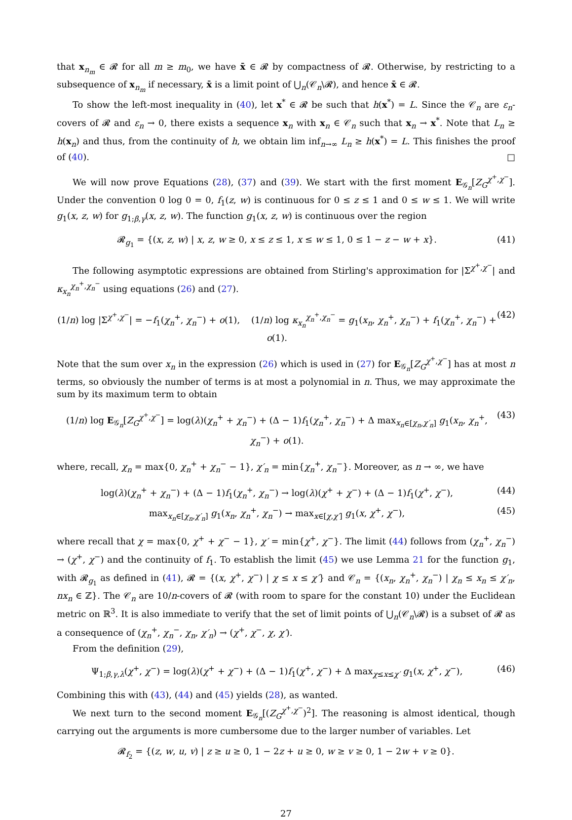that x<sub>n<sub>m</sub></sub> ∈ 𝓡 for all m ≥ m<sub>0</sub>, we have x̄ ∈ 𝓡 by compactness of 𝓡. Otherwise, by restricting to a subsequence of x<sub>n<sub>m</sub></sub> if necessary, x̄ is a limit point of ⋃<sub>n</sub>(𝒞<sub>n</sub>\𝓡), and hence x̄ ∈ 𝓡.
To show the left-most inequality in (40), let x<sup>*</sup> ∈ 𝓡 be such that h(x<sup>*</sup>) = L. Since the 𝒞<sub>n</sub> are ε<sub>n</sub>-covers of 𝓡 and ε<sub>n</sub> → 0, there exists a sequence x<sub>n</sub> with x<sub>n</sub> ∈ 𝒞<sub>n</sub> such that x<sub>n</sub> → x<sup>*</sup>. Note that L<sub>n</sub> ≥ h(x<sub>n</sub>) and thus, from the continuity of h, we obtain lim inf<sub>n→∞</sub> L<sub>n</sub> ≥ h(x<sup>*</sup>) = L. This finishes the proof of (40). □
We will now prove Equations (28), (37) and (39). We start with the first moment E<sub>𝒢<sub>n</sub></sub>[Z<sub>G</sub><sup>χ<sup>+</sup>,χ<sup>−</sup></sup>]. Under the convention 0 log 0 = 0, f<sub>1</sub>(z, w) is continuous for 0 ≤ z ≤ 1 and 0 ≤ w ≤ 1. We will write g<sub>1</sub>(x, z, w) for g<sub>1;β,γ</sub>(x, z, w). The function g<sub>1</sub>(x, z, w) is continuous over the region
𝓡<sub>g<sub>1</sub></sub> = {(x, z, w) | x, z, w ≥ 0, x ≤ z ≤ 1, x ≤ w ≤ 1, 0 ≤ 1 − z − w + x}. (41)
The following asymptotic expressions are obtained from Stirling's approximation for |Σ<sup>χ<sup>+</sup>,χ<sup>−</sup></sup>| and κ<sub>x<sub>n</sub></sub><sup>χ<sub>n</sub><sup>+</sup>,χ<sub>n</sub><sup>−</sup></sup> using equations (26) and (27).
(1/n) log |Σ<sup>χ<sup>+</sup>,χ<sup>−</sup></sup>| = −f<sub>1</sub>(χ<sub>n</sub><sup>+</sup>, χ<sub>n</sub><sup>−</sup>) + o(1), (1/n) log κ<sub>x<sub>n</sub></sub><sup>χ<sub>n</sub><sup>+</sup>,χ<sub>n</sub><sup>−</sup></sup> = g<sub>1</sub>(x<sub>n</sub>, χ<sub>n</sub><sup>+</sup>, χ<sub>n</sub><sup>−</sup>) + f<sub>1</sub>(χ<sub>n</sub><sup>+</sup>, χ<sub>n</sub><sup>−</sup>) + o(1). (42)
Note that the sum over x<sub>n</sub> in the expression (26) which is used in (27) for E<sub>𝒢<sub>n</sub></sub>[Z<sub>G</sub><sup>χ<sup>+</sup>,χ<sup>−</sup></sup>] has at most n terms, so obviously the number of terms is at most a polynomial in n. Thus, we may approximate the sum by its maximum term to obtain
(1/n) log E<sub>𝒢<sub>n</sub></sub>[Z<sub>G</sub><sup>χ<sup>+</sup>,χ<sup>−</sup></sup>] = log(λ)(χ<sub>n</sub><sup>+</sup> + χ<sub>n</sub><sup>−</sup>) + (Δ − 1)f<sub>1</sub>(χ<sub>n</sub><sup>+</sup>, χ<sub>n</sub><sup>−</sup>) + Δ max<sub>x<sub>n</sub>∈[χ<sub>n</sub>,χ′<sub>n</sub>]</sub> g<sub>1</sub>(x<sub>n</sub>, χ<sub>n</sub><sup>+</sup>, χ<sub>n</sub><sup>−</sup>) + o(1). (43)
where, recall, χ<sub>n</sub> = max{0, χ<sub>n</sub><sup>+</sup> + χ<sub>n</sub><sup>−</sup> − 1}, χ′<sub>n</sub> = min{χ<sub>n</sub><sup>+</sup>, χ<sub>n</sub><sup>−</sup>}. Moreover, as n → ∞, we have
log(λ)(χ<sub>n</sub><sup>+</sup> + χ<sub>n</sub><sup>−</sup>) + (Δ − 1)f<sub>1</sub>(χ<sub>n</sub><sup>+</sup>, χ<sub>n</sub><sup>−</sup>) → log(λ)(χ<sup>+</sup> + χ<sup>−</sup>) + (Δ − 1)f<sub>1</sub>(χ<sup>+</sup>, χ<sup>−</sup>), (44)
max<sub>x<sub>n</sub>∈[χ<sub>n</sub>,χ′<sub>n</sub>]</sub> g<sub>1</sub>(x<sub>n</sub>, χ<sub>n</sub><sup>+</sup>, χ<sub>n</sub><sup>−</sup>) → max<sub>x∈[χ,χ′]</sub> g<sub>1</sub>(x, χ<sup>+</sup>, χ<sup>−</sup>), (45)
where recall that χ = max{0, χ<sup>+</sup> + χ<sup>−</sup> − 1}, χ′ = min{χ<sup>+</sup>, χ<sup>−</sup>}. The limit (44) follows from (χ<sub>n</sub><sup>+</sup>, χ<sub>n</sub><sup>−</sup>) → (χ<sup>+</sup>, χ<sup>−</sup>) and the continuity of f<sub>1</sub>. To establish the limit (45) we use Lemma 21 for the function g<sub>1</sub>, with 𝓡<sub>g<sub>1</sub></sub> as defined in (41), 𝓡 = {(x, χ<sup>+</sup>, χ<sup>−</sup>) | χ ≤ x ≤ χ′} and 𝒞<sub>n</sub> = {(x<sub>n</sub>, χ<sub>n</sub><sup>+</sup>, χ<sub>n</sub><sup>−</sup>) | χ<sub>n</sub> ≤ x<sub>n</sub> ≤ χ′<sub>n</sub>, nx<sub>n</sub> ∈ ℤ}. The 𝒞<sub>n</sub> are 10/n-covers of 𝓡 (with room to spare for the constant 10) under the Euclidean metric on ℝ<sup>3</sup>. It is also immediate to verify that the set of limit points of ⋃<sub>n</sub>(𝒞<sub>n</sub>\𝓡) is a subset of 𝓡 as a consequence of (χ<sub>n</sub><sup>+</sup>, χ<sub>n</sub><sup>−</sup>, χ<sub>n</sub>, χ′<sub>n</sub>) → (χ<sup>+</sup>, χ<sup>−</sup>, χ, χ′).
From the definition (29),
Ψ<sub>1;β,γ,λ</sub>(χ<sup>+</sup>, χ<sup>−</sup>) = log(λ)(χ<sup>+</sup> + χ<sup>−</sup>) + (Δ − 1)f<sub>1</sub>(χ<sup>+</sup>, χ<sup>−</sup>) + Δ max<sub>χ≤x≤χ′</sub> g<sub>1</sub>(x, χ<sup>+</sup>, χ<sup>−</sup>), (46)
Combining this with (43), (44) and (45) yields (28), as wanted.
We next turn to the second moment E<sub>𝒢<sub>n</sub></sub>[(Z<sub>G</sub><sup>χ<sup>+</sup>,χ<sup>−</sup></sup>)<sup>2</sup>]. The reasoning is almost identical, though carrying out the arguments is more cumbersome due to the larger number of variables. Let
𝓡<sub>f<sub>2</sub></sub> = {(z, w, u, v) | z ≥ u ≥ 0, 1 − 2z + u ≥ 0, w ≥ v ≥ 0, 1 − 2w + v ≥ 0}.
27